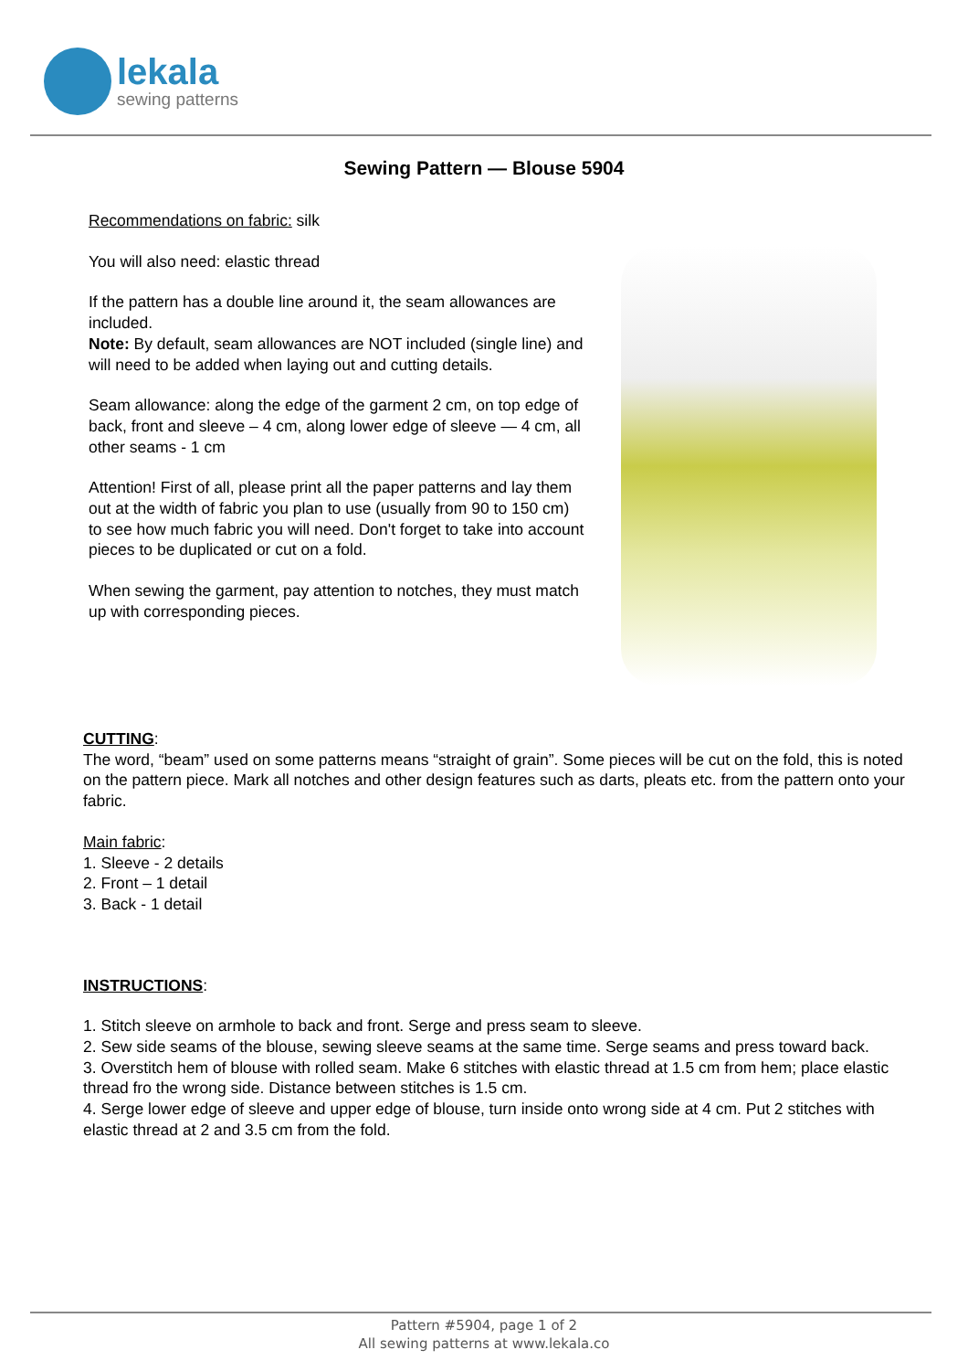lekala
sewing patterns
Sewing Pattern — Blouse 5904
Recommendations on fabric: silk
You will also need: elastic thread
If the pattern has a double line around it, the seam allowances are included.
Note: By default, seam allowances are NOT included (single line) and will need to be added when laying out and cutting details.
Seam allowance: along the edge of the garment 2 cm, on top edge of back, front and sleeve – 4 cm, along lower edge of sleeve — 4 cm, all other seams - 1 cm
Attention! First of all, please print all the paper patterns and lay them out at the width of fabric you plan to use (usually from 90 to 150 cm) to see how much fabric you will need. Don't forget to take into account pieces to be duplicated or cut on a fold.
When sewing the garment, pay attention to notches, they must match up with corresponding pieces.
CUTTING:
The word, “beam” used on some patterns means “straight of grain”. Some pieces will be cut on the fold, this is noted on the pattern piece. Mark all notches and other design features such as darts, pleats etc. from the pattern onto your fabric.
Main fabric:
1. Sleeve - 2 details
2. Front – 1 detail
3. Back - 1 detail
INSTRUCTIONS:
1. Stitch sleeve on armhole to back and front. Serge and press seam to sleeve.
2. Sew side seams of the blouse, sewing sleeve seams at the same time. Serge seams and press toward back.
3. Overstitch hem of blouse with rolled seam. Make 6 stitches with elastic thread at 1.5 cm from hem; place elastic thread fro the wrong side. Distance between stitches is 1.5 cm.
4. Serge lower edge of sleeve and upper edge of blouse, turn inside onto wrong side at 4 cm. Put 2 stitches with elastic thread at 2 and 3.5 cm from the fold.
Pattern #5904, page 1 of 2
All sewing patterns at www.lekala.co